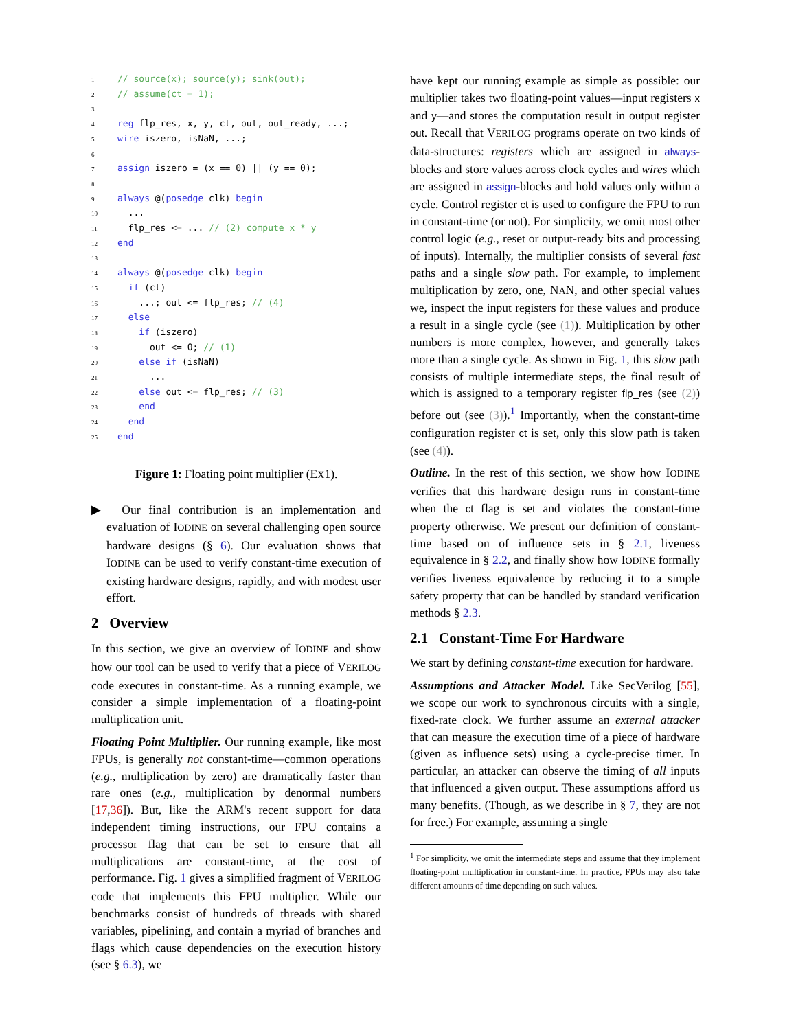1// source(x); source(y); sink(out);
2// assume(ct = 1);
3
4 reg flp_res, x, y, ct, out, out_ready, ...;
5 wire iszero, isNaN, ...;
6
7 assign iszero = (x == 0) || (y == 0);
8
9 always @(posedge clk) begin
10  ...
11  flp_res <= ... // (2) compute x * y
12 end
13
14 always @(posedge clk) begin
15  if (ct)
16    ...; out <= flp_res; // (4)
17  else
18    if (iszero)
19      out <= 0; // (1)
20    else if (isNaN)
21      ...
22    else out <= flp_res; // (3)
23    end
24  end
25 end
Figure 1: Floating point multiplier (EX1).
▶ Our final contribution is an implementation and evaluation of IODINE on several challenging open source hardware designs (§ 6). Our evaluation shows that IODINE can be used to verify constant-time execution of existing hardware designs, rapidly, and with modest user effort.
2 Overview
In this section, we give an overview of IODINE and show how our tool can be used to verify that a piece of VERILOG code executes in constant-time. As a running example, we consider a simple implementation of a floating-point multiplication unit.
Floating Point Multiplier. Our running example, like most FPUs, is generally not constant-time—common operations (e.g., multiplication by zero) are dramatically faster than rare ones (e.g., multiplication by denormal numbers [17,36]). But, like the ARM's recent support for data independent timing instructions, our FPU contains a processor flag that can be set to ensure that all multiplications are constant-time, at the cost of performance. Fig. 1 gives a simplified fragment of VERILOG code that implements this FPU multiplier. While our benchmarks consist of hundreds of threads with shared variables, pipelining, and contain a myriad of branches and flags which cause dependencies on the execution history (see § 6.3), we
have kept our running example as simple as possible: our multiplier takes two floating-point values—input registers x and y—and stores the computation result in output register out. Recall that VERILOG programs operate on two kinds of data-structures: registers which are assigned in always-blocks and store values across clock cycles and wires which are assigned in assign-blocks and hold values only within a cycle. Control register ct is used to configure the FPU to run in constant-time (or not). For simplicity, we omit most other control logic (e.g., reset or output-ready bits and processing of inputs). Internally, the multiplier consists of several fast paths and a single slow path. For example, to implement multiplication by zero, one, NAN, and other special values we, inspect the input registers for these values and produce a result in a single cycle (see (1)). Multiplication by other numbers is more complex, however, and generally takes more than a single cycle. As shown in Fig. 1, this slow path consists of multiple intermediate steps, the final result of which is assigned to a temporary register flp_res (see (2)) before out (see (3)).<sup>1</sup> Importantly, when the constant-time configuration register ct is set, only this slow path is taken (see (4)).
Outline. In the rest of this section, we show how IODINE verifies that this hardware design runs in constant-time when the ct flag is set and violates the constant-time property otherwise. We present our definition of constant-time based on of influence sets in § 2.1, liveness equivalence in § 2.2, and finally show how IODINE formally verifies liveness equivalence by reducing it to a simple safety property that can be handled by standard verification methods § 2.3.
2.1 Constant-Time For Hardware
We start by defining constant-time execution for hardware.
Assumptions and Attacker Model. Like SecVerilog [55], we scope our work to synchronous circuits with a single, fixed-rate clock. We further assume an external attacker that can measure the execution time of a piece of hardware (given as influence sets) using a cycle-precise timer. In particular, an attacker can observe the timing of all inputs that influenced a given output. These assumptions afford us many benefits. (Though, as we describe in § 7, they are not for free.) For example, assuming a single
<sup>1</sup> For simplicity, we omit the intermediate steps and assume that they implement floating-point multiplication in constant-time. In practice, FPUs may also take different amounts of time depending on such values.